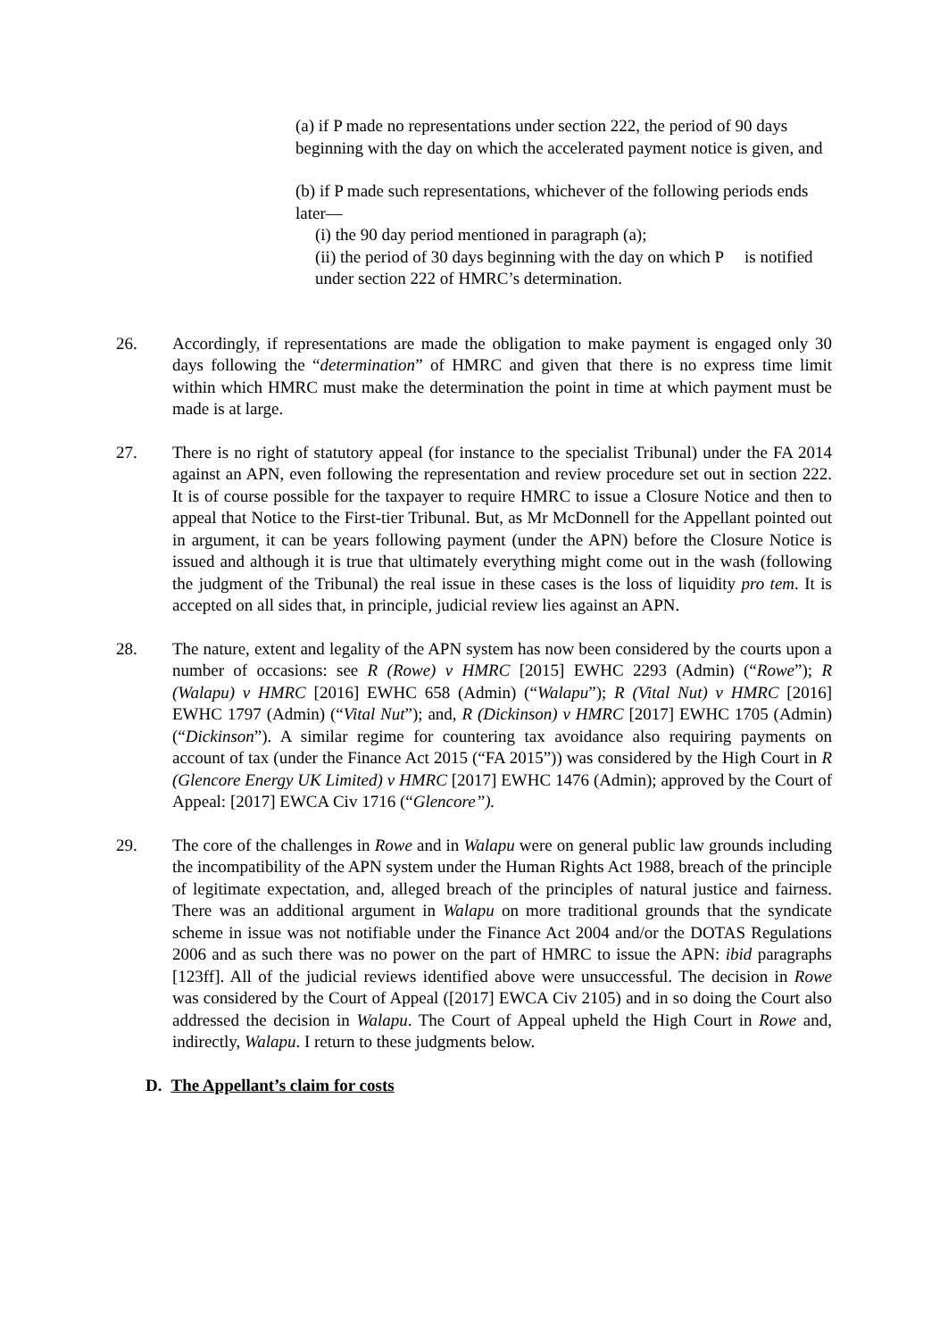(a) if P made no representations under section 222, the period of 90 days beginning with the day on which the accelerated payment notice is given, and
(b) if P made such representations, whichever of the following periods ends later—
(i) the 90 day period mentioned in paragraph (a);
(ii) the period of 30 days beginning with the day on which P is notified under section 222 of HMRC’s determination.
26. Accordingly, if representations are made the obligation to make payment is engaged only 30 days following the “determination” of HMRC and given that there is no express time limit within which HMRC must make the determination the point in time at which payment must be made is at large.
27. There is no right of statutory appeal (for instance to the specialist Tribunal) under the FA 2014 against an APN, even following the representation and review procedure set out in section 222. It is of course possible for the taxpayer to require HMRC to issue a Closure Notice and then to appeal that Notice to the First-tier Tribunal. But, as Mr McDonnell for the Appellant pointed out in argument, it can be years following payment (under the APN) before the Closure Notice is issued and although it is true that ultimately everything might come out in the wash (following the judgment of the Tribunal) the real issue in these cases is the loss of liquidity pro tem. It is accepted on all sides that, in principle, judicial review lies against an APN.
28. The nature, extent and legality of the APN system has now been considered by the courts upon a number of occasions: see R (Rowe) v HMRC [2015] EWHC 2293 (Admin) (“Rowe”); R (Walapu) v HMRC [2016] EWHC 658 (Admin) (“Walapu”); R (Vital Nut) v HMRC [2016] EWHC 1797 (Admin) (“Vital Nut”); and, R (Dickinson) v HMRC [2017] EWHC 1705 (Admin) (“Dickinson”). A similar regime for countering tax avoidance also requiring payments on account of tax (under the Finance Act 2015 (“FA 2015”)) was considered by the High Court in R (Glencore Energy UK Limited) v HMRC [2017] EWHC 1476 (Admin); approved by the Court of Appeal: [2017] EWCA Civ 1716 (“Glencore”).
29. The core of the challenges in Rowe and in Walapu were on general public law grounds including the incompatibility of the APN system under the Human Rights Act 1988, breach of the principle of legitimate expectation, and, alleged breach of the principles of natural justice and fairness. There was an additional argument in Walapu on more traditional grounds that the syndicate scheme in issue was not notifiable under the Finance Act 2004 and/or the DOTAS Regulations 2006 and as such there was no power on the part of HMRC to issue the APN: ibid paragraphs [123ff]. All of the judicial reviews identified above were unsuccessful. The decision in Rowe was considered by the Court of Appeal ([2017] EWCA Civ 2105) and in so doing the Court also addressed the decision in Walapu. The Court of Appeal upheld the High Court in Rowe and, indirectly, Walapu. I return to these judgments below.
D. The Appellant’s claim for costs